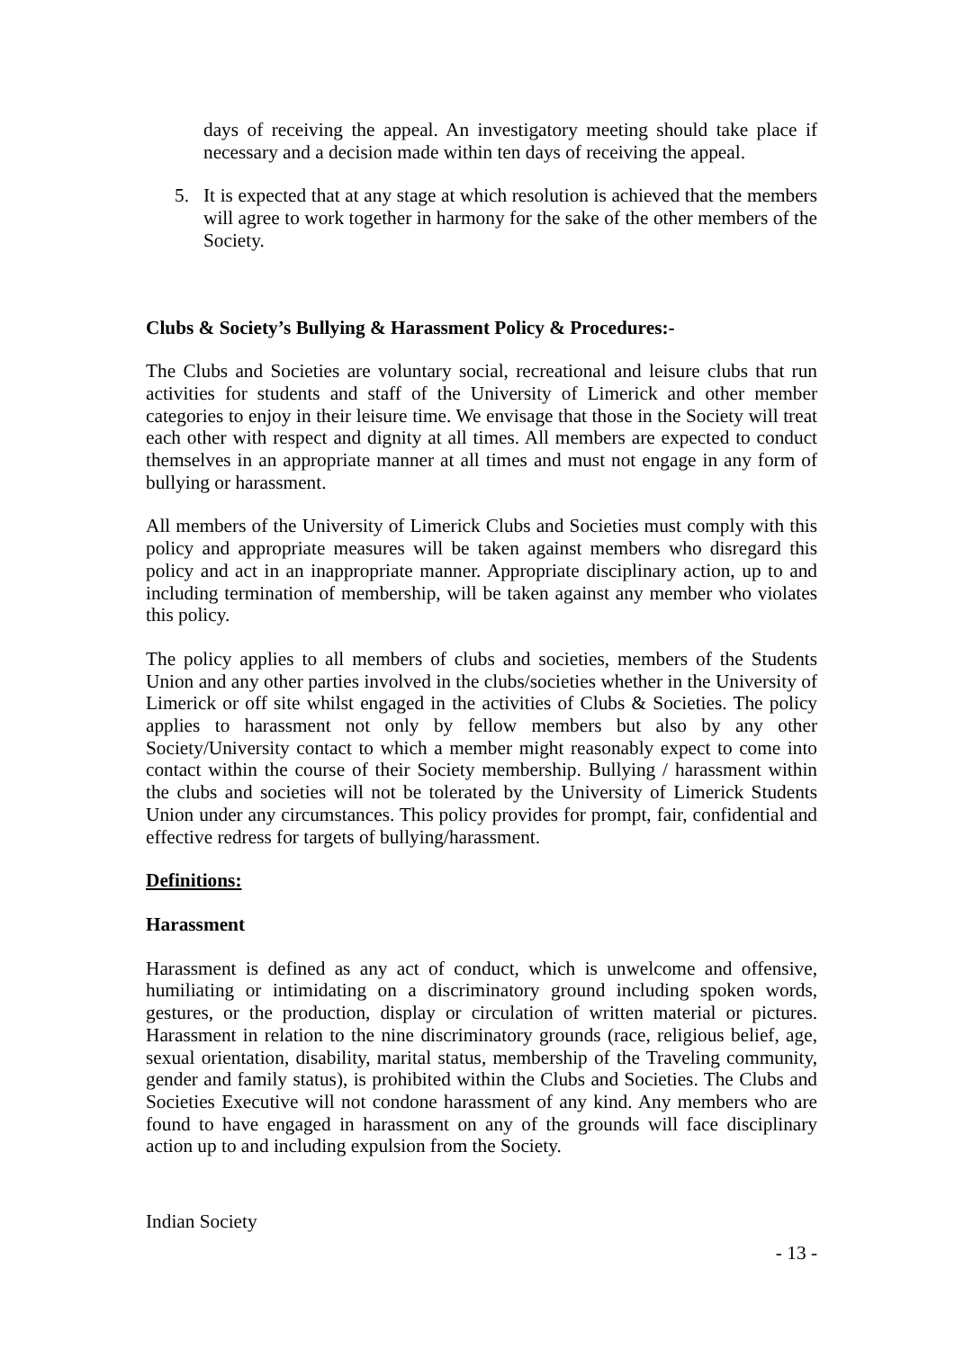days of receiving the appeal. An investigatory meeting should take place if necessary and a decision made within ten days of receiving the appeal.
5. It is expected that at any stage at which resolution is achieved that the members will agree to work together in harmony for the sake of the other members of the Society.
Clubs & Society’s Bullying & Harassment Policy & Procedures:-
The Clubs and Societies are voluntary social, recreational and leisure clubs that run activities for students and staff of the University of Limerick and other member categories to enjoy in their leisure time. We envisage that those in the Society will treat each other with respect and dignity at all times. All members are expected to conduct themselves in an appropriate manner at all times and must not engage in any form of bullying or harassment.
All members of the University of Limerick Clubs and Societies must comply with this policy and appropriate measures will be taken against members who disregard this policy and act in an inappropriate manner. Appropriate disciplinary action, up to and including termination of membership, will be taken against any member who violates this policy.
The policy applies to all members of clubs and societies, members of the Students Union and any other parties involved in the clubs/societies whether in the University of Limerick or off site whilst engaged in the activities of Clubs & Societies. The policy applies to harassment not only by fellow members but also by any other Society/University contact to which a member might reasonably expect to come into contact within the course of their Society membership. Bullying / harassment within the clubs and societies will not be tolerated by the University of Limerick Students Union under any circumstances. This policy provides for prompt, fair, confidential and effective redress for targets of bullying/harassment.
Definitions:
Harassment
Harassment is defined as any act of conduct, which is unwelcome and offensive, humiliating or intimidating on a discriminatory ground including spoken words, gestures, or the production, display or circulation of written material or pictures. Harassment in relation to the nine discriminatory grounds (race, religious belief, age, sexual orientation, disability, marital status, membership of the Traveling community, gender and family status), is prohibited within the Clubs and Societies. The Clubs and Societies Executive will not condone harassment of any kind. Any members who are found to have engaged in harassment on any of the grounds will face disciplinary action up to and including expulsion from the Society.
Indian Society
- 13 -